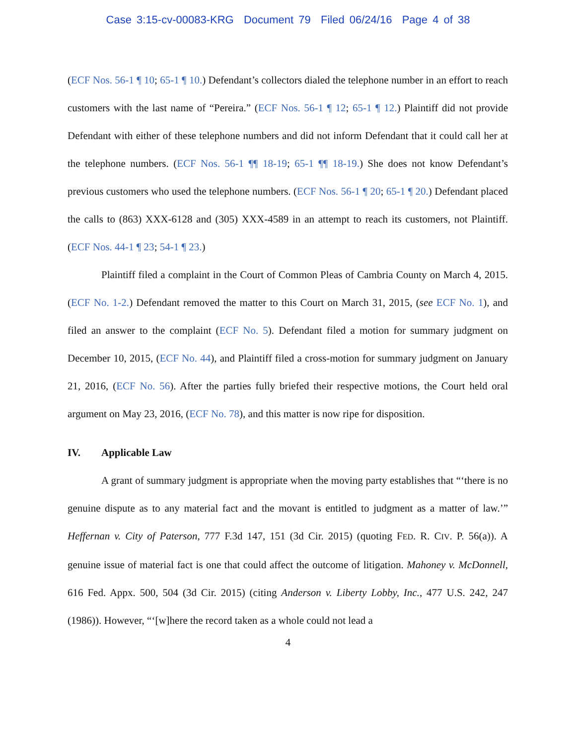Case 3:15-cv-00083-KRG Document 79 Filed 06/24/16 Page 4 of 38
(ECF Nos. 56-1 ¶ 10; 65-1 ¶ 10.) Defendant’s collectors dialed the telephone number in an effort to reach customers with the last name of “Pereira.” (ECF Nos. 56-1 ¶ 12; 65-1 ¶ 12.) Plaintiff did not provide Defendant with either of these telephone numbers and did not inform Defendant that it could call her at the telephone numbers. (ECF Nos. 56-1 ¶¶ 18-19; 65-1 ¶¶ 18-19.) She does not know Defendant’s previous customers who used the telephone numbers. (ECF Nos. 56-1 ¶ 20; 65-1 ¶ 20.) Defendant placed the calls to (863) XXX-6128 and (305) XXX-4589 in an attempt to reach its customers, not Plaintiff. (ECF Nos. 44-1 ¶ 23; 54-1 ¶ 23.)
Plaintiff filed a complaint in the Court of Common Pleas of Cambria County on March 4, 2015. (ECF No. 1-2.) Defendant removed the matter to this Court on March 31, 2015, (see ECF No. 1), and filed an answer to the complaint (ECF No. 5). Defendant filed a motion for summary judgment on December 10, 2015, (ECF No. 44), and Plaintiff filed a cross-motion for summary judgment on January 21, 2016, (ECF No. 56). After the parties fully briefed their respective motions, the Court held oral argument on May 23, 2016, (ECF No. 78), and this matter is now ripe for disposition.
IV. Applicable Law
A grant of summary judgment is appropriate when the moving party establishes that “‘there is no genuine dispute as to any material fact and the movant is entitled to judgment as a matter of law.’” Heffernan v. City of Paterson, 777 F.3d 147, 151 (3d Cir. 2015) (quoting FED. R. CIV. P. 56(a)). A genuine issue of material fact is one that could affect the outcome of litigation. Mahoney v. McDonnell, 616 Fed. Appx. 500, 504 (3d Cir. 2015) (citing Anderson v. Liberty Lobby, Inc., 477 U.S. 242, 247 (1986)). However, “‘[w]here the record taken as a whole could not lead a
4